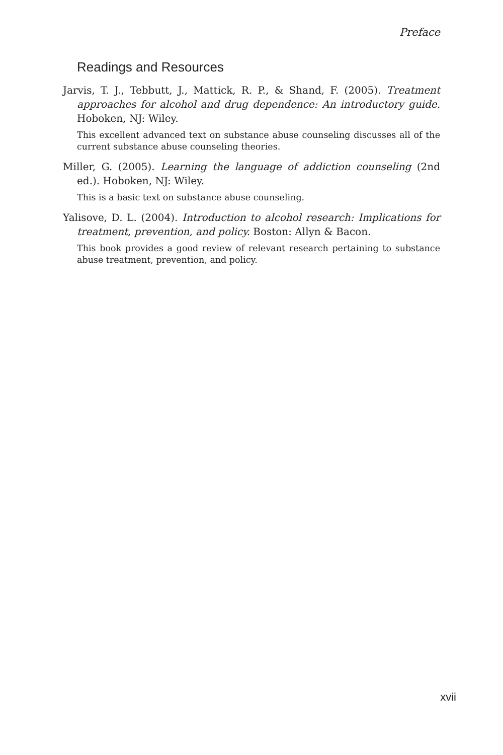Preface
Readings and Resources
Jarvis, T. J., Tebbutt, J., Mattick, R. P., & Shand, F. (2005). Treatment approaches for alcohol and drug dependence: An introductory guide. Hoboken, NJ: Wiley.
This excellent advanced text on substance abuse counseling discusses all of the current substance abuse counseling theories.
Miller, G. (2005). Learning the language of addiction counseling (2nd ed.). Hoboken, NJ: Wiley.
This is a basic text on substance abuse counseling.
Yalisove, D. L. (2004). Introduction to alcohol research: Implications for treatment, prevention, and policy. Boston: Allyn & Bacon.
This book provides a good review of relevant research pertaining to substance abuse treatment, prevention, and policy.
xvii